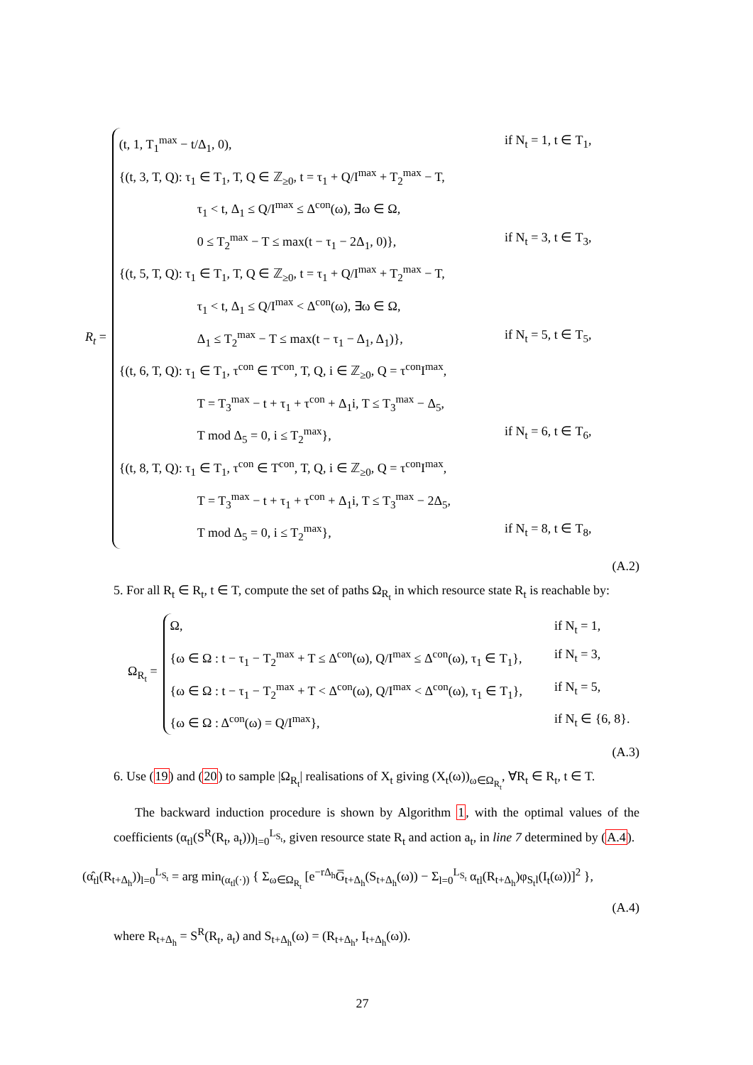R<sub>t</sub> =
(t, 1, T<sub>1</sub><sup>max</sup> − t/Δ<sub>1</sub>, 0), if N<sub>t</sub> = 1, t ∈ T<sub>1</sub>,
{(t, 3, T, Q): τ<sub>1</sub> ∈ T<sub>1</sub>, T, Q ∈ ℤ<sub>≥0</sub>, t = τ<sub>1</sub> + Q/I<sup>max</sup> + T<sub>2</sub><sup>max</sup> − T,
τ<sub>1</sub> < t, Δ<sub>1</sub> ≤ Q/I<sup>max</sup> ≤ Δ<sup>con</sup>(ω), ∃ω ∈ Ω,
0 ≤ T<sub>2</sub><sup>max</sup> − T ≤ max(t − τ<sub>1</sub> − 2Δ<sub>1</sub>, 0)}, if N<sub>t</sub> = 3, t ∈ T<sub>3</sub>,
{(t, 5, T, Q): τ<sub>1</sub> ∈ T<sub>1</sub>, T, Q ∈ ℤ<sub>≥0</sub>, t = τ<sub>1</sub> + Q/I<sup>max</sup> + T<sub>2</sub><sup>max</sup> − T,
τ<sub>1</sub> < t, Δ<sub>1</sub> ≤ Q/I<sup>max</sup> < Δ<sup>con</sup>(ω), ∃ω ∈ Ω,
Δ<sub>1</sub> ≤ T<sub>2</sub><sup>max</sup> − T ≤ max(t − τ<sub>1</sub> − Δ<sub>1</sub>, Δ<sub>1</sub>)}, if N<sub>t</sub> = 5, t ∈ T<sub>5</sub>,
{(t, 6, T, Q): τ<sub>1</sub> ∈ T<sub>1</sub>, τ<sup>con</sup> ∈ T<sup>con</sup>, T, Q, i ∈ ℤ<sub>≥0</sub>, Q = τ<sup>con</sup>I<sup>max</sup>,
T = T<sub>3</sub><sup>max</sup> − t + τ<sub>1</sub> + τ<sup>con</sup> + Δ<sub>1</sub>i, T ≤ T<sub>3</sub><sup>max</sup> − Δ<sub>5</sub>,
T mod Δ<sub>5</sub> = 0, i ≤ T<sub>2</sub><sup>max</sup>}, if N<sub>t</sub> = 6, t ∈ T<sub>6</sub>,
{(t, 8, T, Q): τ<sub>1</sub> ∈ T<sub>1</sub>, τ<sup>con</sup> ∈ T<sup>con</sup>, T, Q, i ∈ ℤ<sub>≥0</sub>, Q = τ<sup>con</sup>I<sup>max</sup>,
T = T<sub>3</sub><sup>max</sup> − t + τ<sub>1</sub> + τ<sup>con</sup> + Δ<sub>1</sub>i, T ≤ T<sub>3</sub><sup>max</sup> − 2Δ<sub>5</sub>,
T mod Δ<sub>5</sub> = 0, i ≤ T<sub>2</sub><sup>max</sup>}, if N<sub>t</sub> = 8, t ∈ T<sub>8</sub>,
(A.2)
5. For all R<sub>t</sub> ∈ R<sub>t</sub>, t ∈ T, compute the set of paths Ω<sub>R<sub>t</sub></sub> in which resource state R<sub>t</sub> is reachable by:
Ω<sub>R<sub>t</sub></sub> =
Ω, if N<sub>t</sub> = 1,
{ω ∈ Ω : t − τ<sub>1</sub> − T<sub>2</sub><sup>max</sup> + T ≤ Δ<sup>con</sup>(ω), Q/I<sup>max</sup> ≤ Δ<sup>con</sup>(ω), τ<sub>1</sub> ∈ T<sub>1</sub>}, if N<sub>t</sub> = 3,
{ω ∈ Ω : t − τ<sub>1</sub> − T<sub>2</sub><sup>max</sup> + T < Δ<sup>con</sup>(ω), Q/I<sup>max</sup> < Δ<sup>con</sup>(ω), τ<sub>1</sub> ∈ T<sub>1</sub>}, if N<sub>t</sub> = 5,
{ω ∈ Ω : Δ<sup>con</sup>(ω) = Q/I<sup>max</sup>}, if N<sub>t</sub> ∈ {6, 8}.
(A.3)
6. Use (19) and (20) to sample |Ω<sub>R<sub>t</sub></sub>| realisations of X<sub>t</sub> giving (X<sub>t</sub>(ω))<sub>ω∈Ω<sub>R<sub>t</sub></sub></sub>, ∀R<sub>t</sub> ∈ R<sub>t</sub>, t ∈ T.
The backward induction procedure is shown by Algorithm 1, with the optimal values of the coefficients (α<sub>tl</sub>(S<sup>R</sup>(R<sub>t</sub>, a<sub>t</sub>)))<sub>l=0</sub><sup>L<sub>S<sub>t</sub></sub></sup>, given resource state R<sub>t</sub> and action a<sub>t</sub>, in line 7 determined by (A.4).
(α̂<sub>tl</sub>(R<sub>t+Δ<sub>h</sub></sub>))<sub>l=0</sub><sup>L<sub>S<sub>t</sub></sub></sup> = arg min<sub>(α<sub>tl</sub>(·))</sub> { Σ<sub>ω∈Ω<sub>R<sub>t</sub></sub></sub> [e<sup>−rΔ<sub>h</sub></sup>G̅<sub>t+Δ<sub>h</sub></sub>(S<sub>t+Δ<sub>h</sub></sub>(ω)) − Σ<sub>l=0</sub><sup>L<sub>S<sub>t</sub></sub></sup> α<sub>tl</sub>(R<sub>t+Δ<sub>h</sub></sub>)φ<sub>S<sub>t</sub>l</sub>(I<sub>t</sub>(ω))]<sup>2</sup> },
(A.4)
where R<sub>t+Δ<sub>h</sub></sub> = S<sup>R</sup>(R<sub>t</sub>, a<sub>t</sub>) and S<sub>t+Δ<sub>h</sub></sub>(ω) = (R<sub>t+Δ<sub>h</sub></sub>, I<sub>t+Δ<sub>h</sub></sub>(ω)).
27